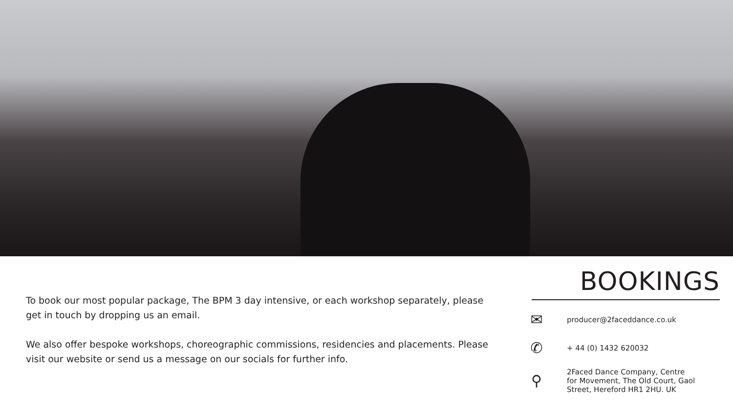To book our most popular package, The BPM 3 day intensive, or each workshop separately, please get in touch by dropping us an email.
We also offer bespoke workshops, choreographic commissions, residencies and placements. Please visit our website or send us a message on our socials for further info.
BOOKINGS
✉
producer@2faceddance.co.uk
✆
+ 44 (0) 1432 620032
⚲
2Faced Dance Company, Centre
for Movement, The Old Court, Gaol
Street, Hereford HR1 2HU. UK